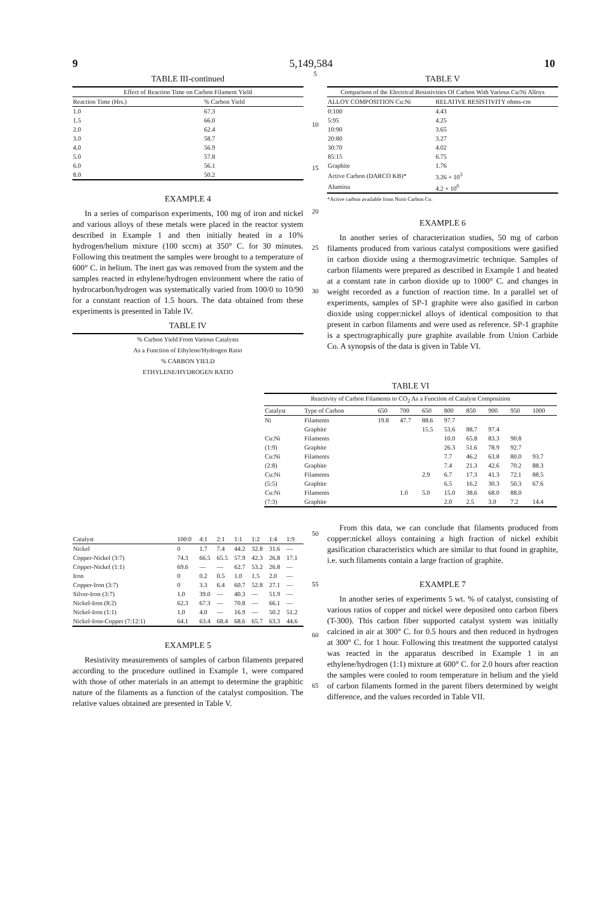9 5,149,584 10
TABLE III-continued
| Effect of Reaction Time on Carbon Filament Yield | |
| --- | --- |
| Reaction Time (Hrs.) | % Carbon Yield |
| 1.0 | 67.3 |
| 1.5 | 66.0 |
| 2.0 | 62.4 |
| 3.0 | 58.7 |
| 4.0 | 56.9 |
| 5.0 | 57.8 |
| 6.0 | 56.1 |
| 8.0 | 50.2 |
EXAMPLE 4
In a series of comparison experiments, 100 mg of iron and nickel and various alloys of these metals were placed in the reactor system described in Example 1 and then initially heated in a 10% hydrogen/helium mixture (100 sccm) at 350° C. for 30 minutes. Following this treatment the samples were brought to a temperature of 600° C. in helium. The inert gas was removed from the system and the samples reacted in ethylene/hydrogen environment where the ratio of hydrocarbon/hydrogen was systematically varied from 100/0 to 10/90 for a constant reaction of 1.5 hours. The data obtained from these experiments is presented in Table IV.
TABLE IV
% Carbon Yield From Various Catalysts
As a Function of Ethylene/Hydrogen Ratio
% CARBON YIELD
ETHYLENE/HYDROGEN RATIO
5
10
15
20
25
30
TABLE V
| Comparison of the Electrical Resistivities Of Carbon With Various Cu/Ni Alloys | |
| --- | --- |
| ALLOY COMPOSITION Cu:Ni | RELATIVE RESISTIVITY ohms-cm |
| 0:100 | 4.43 |
| 5:95 | 4.25 |
| 10:90 | 3.65 |
| 20:80 | 3.27 |
| 30:70 | 4.02 |
| 85:15 | 6.75 |
| Graphite | 1.76 |
| Active Carbon (DARCO KB)* | 3.26 × 10<sup>3</sup> |
| Alumina | 4.2 × 10<sup>6</sup> |
*Active carbon available from Norit Carbon Co.
EXAMPLE 6
In another series of characterization studies, 50 mg of carbon filaments produced from various catalyst compositions were gasified in carbon dioxide using a thermogravimetric technique. Samples of carbon filaments were prepared as described in Example 1 and heated at a constant rate in carbon dioxide up to 1000° C. and changes in weight recorded as a function of reaction time. In a parallel set of experiments, samples of SP-1 graphite were also gasified in carbon dioxide using copper:nickel alloys of identical composition to that present in carbon filaments and were used as reference. SP-1 graphite is a spectrographically pure graphite available from Union Carbide Co. A synopsis of the data is given in Table VI.
TABLE VI
| Reactivity of Carbon Filaments to CO<sub>2</sub> As a Function of Catalyst Composition | | | | | | | | | |
| --- | --- | --- | --- | --- | --- | --- | --- | --- | --- |
| Catalyst | Type of Carbon | 650 | 700 | 650 | 800 | 850 | 900 | 950 | 1000 |
| Ni | Filaments | 19.8 | 47.7 | 88.6 | 97.7 | | | | |
| | Graphite | | | 15.5 | 53.6 | 88.7 | 97.4 | | |
| Cu:Ni | Filaments | | | | 10.0 | 65.8 | 83.3 | 90.8 | |
| (1:9) | Graphite | | | | 26.3 | 51.6 | 78.9 | 92.7 | |
| Cu:Ni | Filaments | | | | 7.7 | 46.2 | 63.8 | 80.0 | 93.7 |
| (2:8) | Graphite | | | | 7.4 | 21.3 | 42.6 | 70.2 | 88.3 |
| Cu:Ni | Filaments | | | 2.9 | 6.7 | 17.3 | 41.3 | 72.1 | 88.5 |
| (5:5) | Graphite | | | | 6.5 | 16.2 | 30.3 | 50.3 | 67.6 |
| Cu:Ni | Filaments | | 1.0 | 5.0 | 15.0 | 38.6 | 68.0 | 88.0 | |
| (7:3) | Graphite | | | | 2.0 | 2.5 | 3.0 | 7.2 | 14.4 |
| Catalyst | 100:0 | 4:1 | 2:1 | 1:1 | 1:2 | 1:4 | 1:9 |
| --- | --- | --- | --- | --- | --- | --- | --- |
| Nickel | 0 | 1.7 | 7.4 | 44.2 | 32.8 | 31.6 | — |
| Copper-Nickel (3:7) | 74.3 | 66.5 | 65.5 | 57.9 | 42.3 | 26.8 | 17.1 |
| Copper-Nickel (1:1) | 69.6 | — | — | 62.7 | 53.2 | 26.8 | — |
| Iron | 0 | 0.2 | 0.5 | 1.0 | 1.5 | 2.0 | — |
| Copper-Iron (3:7) | 0 | 3.3 | 6.4 | 60.7 | 52.8 | 27.1 | — |
| Silver-Iron (3:7) | 1.0 | 39.0 | — | 40.3 | — | 51.9 | — |
| Nickel-Iron (8:2) | 62.3 | 67.3 | — | 70.8 | — | 66.1 | — |
| Nickel-Iron (1:1) | 1.0 | 4.0 | — | 16.9 | — | 50.2 | 51.2 |
| Nickel-Iron-Copper (7:12:1) | 64.1 | 63.4 | 68.4 | 68.6 | 65.7 | 63.3 | 44.6 |
EXAMPLE 5
Resistivity measurements of samples of carbon filaments prepared according to the procedure outlined in Example 1, were compared with those of other materials in an attempt to determine the graphitic nature of the filaments as a function of the catalyst composition. The relative values obtained are presented in Table V.
50
55
60
65
From this data, we can conclude that filaments produced from copper:nickel alloys containing a high fraction of nickel exhibit gasification characteristics which are similar to that found in graphite, i.e. such filaments contain a large fraction of graphite.
EXAMPLE 7
In another series of experiments 5 wt. % of catalyst, consisting of various ratios of copper and nickel were deposited onto carbon fibers (T-300). This carbon fiber supported catalyst system was initially calcined in air at 300° C. for 0.5 hours and then reduced in hydrogen at 300° C. for 1 hour. Following this treatment the supported catalyst was reacted in the apparatus described in Example 1 in an ethylene/hydrogen (1:1) mixture at 600° C. for 2.0 hours after reaction the samples were cooled to room temperature in helium and the yield of carbon filaments formed in the parent fibers determined by weight difference, and the values recorded in Table VII.